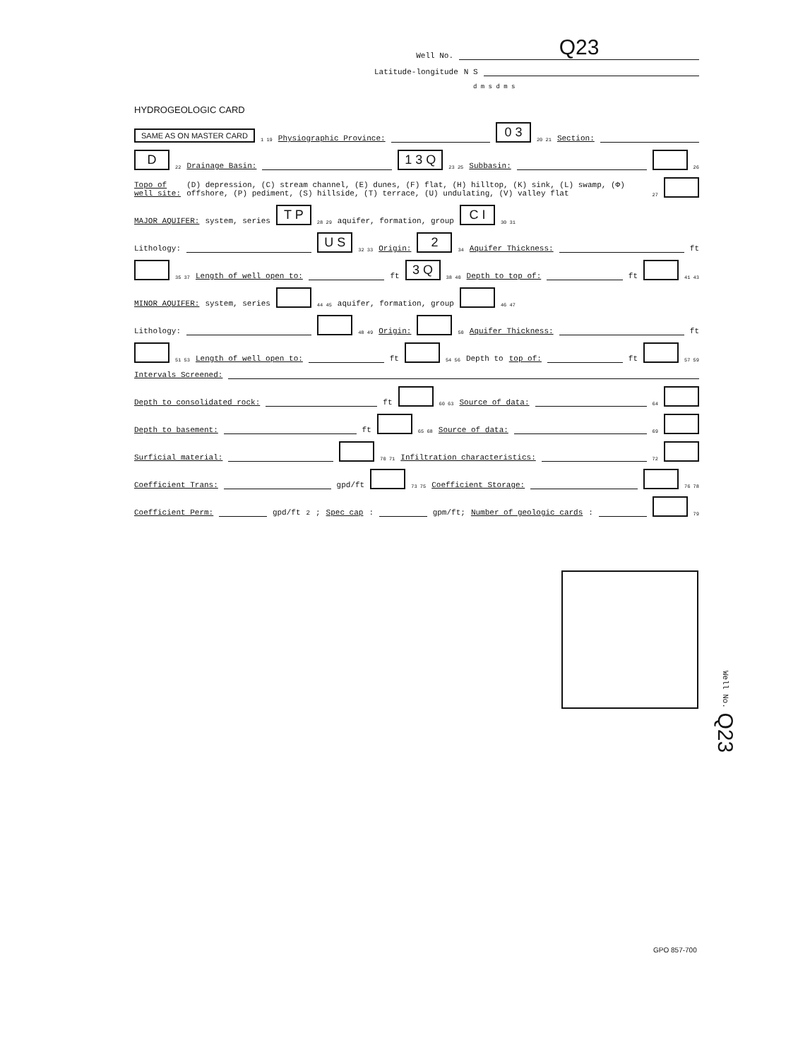Well No. Q23
Latitude-longitude N S
d m s d m s
HYDROGEOLOGIC CARD
SAME AS ON MASTER CARD 1 19 Physiographic Province: 0 3 20 21 Section:
D 22 Drainage Basin: 1 3 Q 23 25 Subbasin: 26
Topo of well site: (D) depression, (C) stream channel, (E) dunes, (F) flat, (H) hilltop, (K) sink, (L) swamp, (Φ) offshore, (P) pediment, (S) hillside, (T) terrace, (U) undulating, (V) valley flat 27
MAJOR AQUIFER: system, series T P 28 29 aquifer, formation, group C I 30 31
Lithology: U S 32 33 Origin: 2 34 Aquifer Thickness: ft
35 37 Length of well open to: ft 3 Q 38 40 Depth to top of: ft 41 43
MINOR AQUIFER: system, series 44 45 aquifer, formation, group 46 47
Lithology: 48 49 Origin: 50 Aquifer Thickness: ft
51 53 Length of well open to: ft 54 56 Depth to top of: ft 57 59
Intervals Screened:
Depth to consolidated rock: ft 60 63 Source of data: 64
Depth to basement: ft 65 68 Source of data: 69
Surficial material: 70 71 Infiltration characteristics: 72
Coefficient Trans: gpd/ft 73 75 Coefficient Storage: 76 78
Coefficient Perm: gpd/ft<sup>2</sup>; Spec cap: gpm/ft; Number of geologic cards: 79
Well No. Q23
GPO 857-700